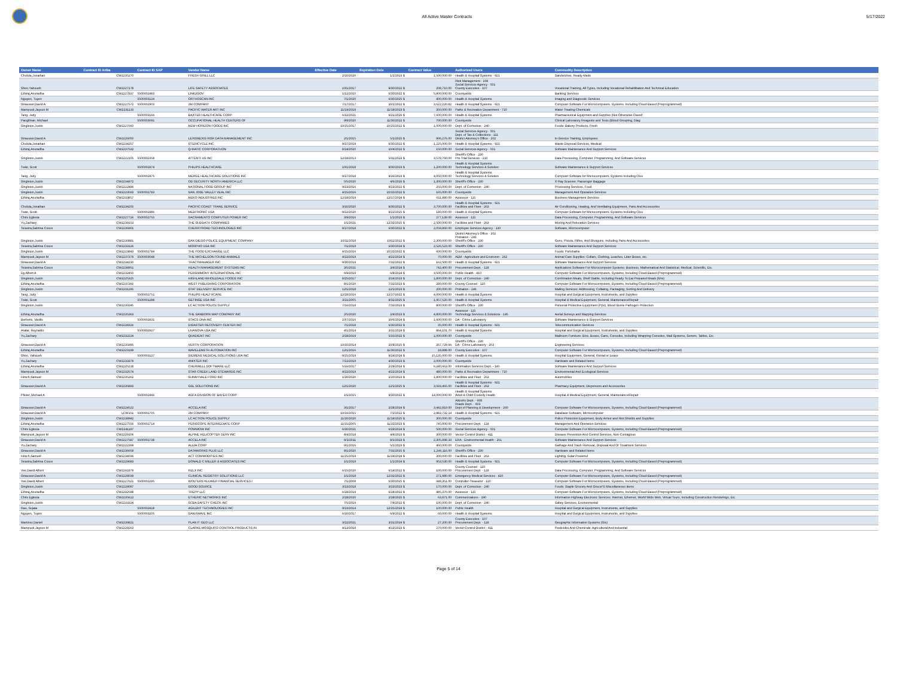All Active Master Contracts 5/17/2022
| Owner Name | Contract ID Ariba | Contract ID SAP | Vendor Name | Effective Date | Expiration Date | Contract Value | Authorized Users | Commodity Description |
| --- | --- | --- | --- | --- | --- | --- | --- | --- |
| Cholula,Jonathan | CW2235270 | | FRESH GRILL LLC | 2/10/2020 | 1/1/2023 $ | 1,500,000.00 | Health & Hospital Systems - 921 | Sandwiches, Ready-Made |
| Shen,Yahsueh | CW2227178 | | LIFE SAFETY ASSOCIATES | 10/1/2017 | 9/30/2022 $ | 208,710.00 | Risk Management - 108 Social Services Agency - 501 County Executive - 107 | Vocational Training, All Types, Including Vocational Rehabilitation And Technical Education |
| Ethiraj,Anuradha | CW2227837 | 5500002483 | LINK2GOV | 1/12/2010 | 6/30/2022 $ | 5,900,000.00 | Countywide | Banking Services |
| Nguyen, Tuyen | | 5500003124 | ORTHOSCAN INC | 7/1/2020 | 6/30/2025 $ | 400,000.00 | Health & Hospital Systems | Imaging and Diagnostic Services |
| Strausser,David A | CW2227572 | 5500002903 | 3M COMPANY | 7/17/2017 | 10/1/2022 $ | 3,622,220.82 | Health & Hospital Systems - 921 | Computer Software For Microcomputers, Systems, Including Cloud-Based (Preprogrammed) |
| Mampusti,Jayson M | CW2231133 | | PACIFIC WATER ART INC | 11/19/2018 | 11/19/2023 $ | 350,000.00 | Parks & Recreation Department - 710 | Water Treating Chemicals |
| Tang, Judy | | 5500003166 | BAXTER HEALTHCARE CORP | 6/22/2021 | 6/21/2026 $ | 7,600,000.00 | Health & Hospital Systems | Pharmaceutical Equipment and Supplies (Not Otherwise Classif |
| Pangilinan, Michael | | 5500003091 | OCCUPATIONAL HEALTH CENTERS OF | 9/8/2020 | 11/30/2022 $ | 700,000.00 | Countywide | Clinical Laboratory Reagents and Tests (Blood Grouping, Diag |
| Singleton,Justin | CW2227660 | | NEW HORIZON FOODS INC | 10/25/2017 | 10/25/2022 $ | 1,000,000.00 | Dept. of Correction - 240 | Foods: Bakery Products, Fresh |
| Strausser,David A | CW2226050 | | LEXISNEXIS RISK DATA MANAGEMENT INC | 2/1/2015 | 5/1/2025 $ | 906,276.00 | Social Services Agency - 501 Dept. of Tax & Collections - 111 District Attorney's Office - 202 | In-Service Training, Employees |
| Cholula,Jonathan | CW2234257 | | STERICYCLE INC | 9/27/2019 | 6/30/2022 $ | 1,225,000.00 | Health & Hospital Systems - 921 | Waste Disposal Services, Medical |
| Ethiraj,Anuradha | CW2237532 | | Q-MATIC CORPORATUON | 8/24/2020 | 10/4/2022 $ | 150,000.00 | Social Services Agency - 501 | Software Maintenance And Support Services |
| Singleton,Justin | CW2222105 | 5500002358 | ATTENTI US INC | 12/18/2013 | 5/31/2023 $ | 3,578,760.00 | Sheriff's Office - 230 Pre-Trial Services - 210 | Data Processing, Computer, Programming, And Software Services |
| Twist, Scott | | 5500002974 | PHILIPS HEALTHCARE | 10/1/2018 | 9/30/2023 $ | 1,200,000.00 | Health & Hospital Systems Technology Services & Solution | Software Maintenance & Support Services |
| Tang, Judy | | 5500002975 | MERGE HEALTHCARE SOLUTIONS INC | 9/27/2018 | 9/26/2023 $ | 4,050,000.00 | Health & Hospital Systems Technology Services & Solution | Computer Software for Microcomputers, Systems including Clou |
| Singleton,Justin | CW2234972 | | OD SECURITY NORTH AMERICA LLC | 5/5/2020 | 4/6/2026 $ | 1,300,000.00 | Sheriff's Office - 230 | X-Ray Scanner, Passenger Baggage |
| Singleton,Justin | CW2222486 | | NATIONAL FOOD GROUP INC | 9/23/2016 | 9/23/2022 $ | 255,000.00 | Dept. of Correction - 240 | Processing Services, Food |
| Singleton,Justin | CW2223593 | 5500002783 | SAN JOSE VALLEY VEAL INC | 4/15/2016 | 10/15/2022 $ | 165,000.00 | Countywide | Management And Operation Services |
| Ethiraj,Anuradha | CW2233857 | | NEKO INDUSTRIES INC | 12/18/2019 | 12/17/2024 $ | 611,880.00 | Assessor - 115 | Business Management Services |
| Cholula,Jonathan | CW2234255 | | PACIFIC COAST TRANE SERVICE | 3/10/2020 | 9/30/2022 $ | 3,700,000.00 | Health & Hospital Systems - 921 Facilities and Fleet - 263 | Air Conditioning, Heating, And Ventilating Equipment, Parts And Accessories |
| Twist, Scott | | 5500002986 | MEDTRONIC USA | 9/22/2020 | 9/21/2025 $ | 140,000.00 | Health & Hospital Systems | Computer Software for Microcomputers, Systems including Clou |
| Chris Eglesia | CW2227726 | 5500002755 | SACRAMENTO COMPUTER POWER INC | 3/9/2016 | 1/1/2023 $ | 277,139.00 | Assessor - 115 | Data Processing, Computer, Programming, And Software Services |
| Yu,Zachary | CW2239153 | | THE SUDDATH COMPANIES | 1/1/2021 | 12/31/2025 $ | 2,500,000.00 | Facilities and Fleet - 263 | Moving And Relocation Services |
| Teixeira,Sabrina Cosce | CW2236901 | | CHERRYROAD TECHNOLOGIES INC | 8/27/2018 | 6/30/2022 $ | 2,059,860.00 | Employee Services Agency - 130 | Software, Microcomputer |
| Singleton,Justin | CW2230881 | | SAN DIEGO POLICE EQUIPMENT COMPANY | 10/11/2018 | 10/11/2022 $ | 2,300,000.00 | District Attorney's Office - 202 Probation - 246 Sheriff's Office - 230 | Guns, Pistols, Rifles, And Shotguns, Including Parts And Accessories |
| Teixeira,Sabrina Cosce | CW2233126 | | MORPHO USA INC | 7/1/2019 | 6/30/2024 $ | 2,526,523.00 | Sheriff's Office - 230 | Software Maintenance And Support Services |
| Singleton,Justin | CW2223843 | 5500002784 | THE FOOD EXCHANGE LLC | 4/15/2016 | 10/15/2022 $ | 600,000.00 | Countywide | Foods: Perishable |
| Mampusti,Jayson M | CW2237379 | 5500003048 | THE MICHELSON FOUND ANIMALS | 4/22/2019 | 4/21/2024 $ | 70,000.00 | AEM - Agriculture and Environm - 262 | Animal Care Supplies: Collars, Clothing, Leashes, Litter Boxes, etc. |
| Strausser,David A | CW2234230 | | TRACTMANAGER INC | 9/30/2019 | 7/31/2022 $ | 162,500.00 | Health & Hospital Systems - 921 | Software Maintenance And Support Services |
| Teixeira,Sabrina Cosce | CW2238951 | | HEALTH MANAGEMENT SYSTEMS INC | 3/5/2021 | 3/4/2024 $ | 742,400.00 | Procurement Dept. - 118 | Applications Software For Microcomputer Systems: Business, Mathematical And Statistical, Medical, Scientific, Etc. |
| Dy,Albert A | CW2232450 | | PERSIMMONY INTERNATIONAL INC | 6/9/2019 | 6/8/2024 $ | 3,500,000.00 | Public Health - 410 | Computer Software For Microcomputers, Systems, Including Cloud-Based (Preprogrammed) |
| Singleton,Justin | CW2225325 | | HIGHLAND WHOLESALE FOODS INC | 8/25/2017 | 2/24/2023 $ | 1,800,000.00 | Dept. of Correction - 240 | Combination Meals, Shelf Stable, Including Ready To Eat Prepared Meals (Mre) |
| Ethiraj,Anuradha | CW2237392 | | WEST PUBLISHING CORPORATION | 8/1/2020 | 7/31/2023 $ | 280,000.00 | County Counsel - 120 | Computer Software For Microcomputers, Systems, Including Cloud-Based (Preprogrammed) |
| Singleton,Justin | CW2231295 | | STAT DELIVERY SERVICE INC | 12/1/2018 | 12/1/2023 $ | 200,000.00 | Probation - 246 | Mailing Services: Addressing, Collating, Packaging, Sorting And Delivery |
| Tang, Judy | | 5500002751 | PHILIPS HEALTHCARE | 12/28/2016 | 12/27/2022 $ | 4,000,000.00 | Health & Hospital Systems | Hospital and Surgical Equipment, Instruments, and Supplies |
| Twist, Scott | | 5500001288 | GETINGE USA INC | 3/21/2005 | 8/31/2025 $ | 1,957,520.00 | Health & Hospital Systems | Hospital & Medical Equipment, General, Maintenance/Repair |
| Singleton,Justin | CW2230245 | | LC ACTION POLICE SUPPLY | 7/16/2018 | 7/16/2023 $ | 800,000.00 | Sheriff's Office - 230 | Personal Protective Equipment (Ppe), Blood Borne Pathogen Protection |
| Ethiraj,Anuradha | CW2235363 | | THE SANBORN MAP COMPANY INC | 2/5/2020 | 2/4/2023 $ | 4,800,000.00 | Assessor - 115 Technology Services & Solutions - 145 | Aerial Surveys and Mapping Services |
| Berberis, Vasilis | | 5500002831 | STACS DNA INC | 10/7/2016 | 10/6/2024 $ | 1,600,000.00 | DA - Crime Laboratory | Software Maintenance & Support Services |
| Strausser,David A | CW2228326 | | DISASTER RECOVERY CENTER INC | 7/1/2018 | 6/30/2022 $ | 35,000.00 | Health & Hospital Systems - 921 | Telecommunication Services |
| Aralar, Reynaldo | | 5500002927 | LIVANOVA USA INC | 4/1/2014 | 3/31/2024 $ | 864,101.70 | Health & Hospital Systems | Hospital and Surgical Equipment, Instruments, and Supplies |
| Yu,Zachary | CW2232224 | | QUADIENT INC | 2/28/2019 | 5/15/2022 $ | 1,000,000.00 | Countywide | Mailroom Furniture: Bins, Boxes, Carts, Consoles, Including Wrapping Consoles, Mail Systems, Sorters, Tables, Etc. |
| Strausser,David A | CW2235995 | | VERTIV CORPORATION | 10/10/2014 | 10/9/2025 $ | 267,729.66 | Sheriff's Office - 230 DA - Crime Laboratory - 203 | Engineering Services |
| Ethiraj,Anuradha | CW2223199 | | WAVELENGTH AUTOMATION INC | 12/1/2016 | 11/30/2022 $ | 18,888.00 | County Executive - 107 | Computer Software For Microcomputers, Systems, Including Cloud-Based (Preprogrammed) |
| Shen, Yahsueh | | 5500003127 | SIEMENS MEDICAL SOLUTIONS USA INC | 9/25/2019 | 9/24/2024 $ | 15,135,000.00 | Health & Hospital Systems | Hospital Equipment, General, Rental or Lease |
| Yu,Zachary | CW2233379 | | ANIXTER INC | 7/12/2019 | 4/30/2023 $ | 2,000,000.00 | Countywide | Hardware and Related Items |
| Ethiraj,Anuradha | CW2225218 | | CHERWELL SOFTWARE LLC | 5/16/2017 | 2/29/2024 $ | 6,240,663.00 | Information Services Dept. - 145 | Software Maintenance And Support Services |
| Mampusti,Jayson M | CW2232574 | | STAR CREEK LAND STEWARDS INC | 4/22/2019 | 4/22/2024 $ | 480,000.00 | Parks & Recreation Department - 710 | Environmental And Ecological Services |
| Hirsch,Samuel | CW2235262 | | SUNNYVALE FORD INC | 1/20/2020 | 1/20/2023 $ | 1,800,000.00 | Facilities and Fleet - 263 | Automobiles |
| Strausser,David A | CW2235893 | | GSL SOLUTIONS INC | 12/1/2020 | 12/1/2025 $ | 3,593,465.00 | Health & Hospital Systems - 921 Facilities and Fleet - 263 | Pharmacy Equipment, Dispensers and Accessories |
| Pfister, Michael A | | 5500002446 | AGFA DIVISION OF BAYER CORP | 1/1/2015 | 9/30/2022 $ | 14,000,000.00 | Health & Hospital Systems Adult & Child Custody Health | Hospital & Medical Equipment, General, Maintenance/Repair |
| Strausser,David A | CW2224522 | | ACCELA INC | 3/1/2017 | 2/28/2024 $ | 3,442,819.00 | Airports Dept. - 608 Roads Dept. - 603 Dept of Planning & Development - 260 | Computer Software For Microcomputers, Systems, Including Cloud-Based (Preprogrammed) |
| Strausser,David A | LCW151 | 5500002705 | 3M COMPANY | 10/16/2015 | 7/1/2022 $ | 2,883,732.14 | Health & Hospital Systems - 921 | Database Software, Microcomputer |
| Singleton,Justin | CW2238942 | | LC ACTION POLICE SUPPLY | 11/20/2020 | 11/19/2025 $ | 300,000.00 | Countywide | Police Protection Equipment, Body Armor and Riot Shields and Supplies |
| Ethiraj,Anuradha | CW2227556 | 5500002714 | PERISCOPE INTERMEDIATE CORP | 11/15/2005 | 11/15/2023 $ | 745,000.00 | Procurement Dept. - 118 | Management And Operation Services |
| Chris Eglesia | CW2241197 | | POWWOW INC | 6/30/2021 | 6/29/2024 $ | 500,000.00 | Social Services Agency - 501 | Computer Software For Microcomputers, Systems, Including Cloud-Based (Preprogrammed) |
| Mampusti,Jayson M | CW2229106 | | ALPINE HELICOPTER SERV INC | 4/4/2018 | 4/4/2023 $ | 300,000.00 | Vector Control District - 411 | Disease Prevention And Control Services, Non-Contagious |
| Strausser,David A | CW2227587 | 5500002738 | ACCELA INC | 8/1/2011 | 8/1/2023 $ | 2,305,898.33 | ERA - Environmental Health - 261 | Software Maintenance And Support Services |
| Yu,Zachary | CW2222399 | | ALEIA CORP | 9/1/2016 | 5/1/2023 $ | 460,000.00 | Countywide | Garbage And Trash Removal, Disposal And Or Treatment Services |
| Strausser,David A | CW2236659 | | DATAWORKS PLUS LLC | 8/1/2020 | 7/31/2025 $ | 1,246,116.00 | Sheriff's Office - 230 | Hardware and Related Items |
| Hirsch,Samuel | CW2234036 | | ACT COMMODITIES INC | 11/25/2019 | 11/24/2024 $ | 300,000.00 | Facilities and Fleet - 263 | Lighting, Solar Powered |
| Teixeira,Sabrina Cosce | CW2229683 | | DONALD C MILLER & ASSOCIATES INC | 1/1/2019 | 1/1/2024 $ | 953,530.00 | Health & Hospital Systems - 921 | Computer Software For Microcomputers, Systems, Including Cloud-Based (Preprogrammed) |
| Yee,David Albert | CW2241879 | | RELX INC | 6/15/2020 | 6/14/2022 $ | 100,000.00 | County Counsel - 120 Procurement Dept. - 118 | Data Processing, Computer, Programming, And Software Services |
| Strausser,David A | CW2228039 | | CLINICAL REGISTRY SOLUTIONS LLC | 1/1/2018 | 12/31/2022 $ | 271,980.00 | Emergency Medical Services - 420 | Computer Software For Microcomputers, Systems, Including Cloud-Based (Preprogrammed) |
| Yee,David Albert | CW2227621 | 5500002295 | WOLTERS KLUWER FINANCIAL SERVICES I | 7/1/2008 | 6/30/2025 $ | 348,351.00 | Controller-Treasurer - 110 | Computer Software For Microcomputers, Systems, Including Cloud-Based (Preprogrammed) |
| Singleton,Justin | CW2229097 | | GOOD SOURCE | 3/23/2018 | 3/23/2023 $ | 170,000.00 | Dept. of Correction - 240 | Foods: Staple Grocery And Grocer'S Miscellaneous Items |
| Ethiraj,Anuradha | CW2232598 | | TREPP LLC | 6/28/2019 | 6/28/2022 $ | 485,370.00 | Assessor - 115 | Computer Software For Microcomputers, Systems, Including Cloud-Based (Preprogrammed) |
| Chris Eglesia | CW2235613 | | ETHERIC NETWORKS INC | 2/28/2020 | 2/28/2025 $ | 63,871.00 | Communications - 190 | Information Highway Electronic Services: Internet, Ethernet, World Wide Web, Virtual Tours, Including Construction Renderings, Etc. |
| Singleton,Justin | CW2233324 | | SCBA SAFETY CHECK INC | 7/5/2019 | 7/4/2022 $ | 100,000.00 | Dept. of Correction - 240 | Safety Services, Environmental |
| Rao, Sujata | | 5500002418 | AGILENT TECHNOLOGIES INC | 9/23/2014 | 12/25/2024 $ | 100,000.00 | Public Health | Hospital and Surgical Equipment, Instruments, and Supplies |
| Nguyen, Tuyen | | 5500003205 | SANUWAVE INC | 6/10/2017 | 6/9/2022 $ | 60,000.00 | Health & Hospital Systems | Hospital and Surgical Equipment, Instruments, and Supplies |
| Martinez,Daniel | CW2239821 | | PLAN IT GEO LLC | 3/22/2021 | 3/21/2024 $ | 27,200.00 | County Executive - 107 Procurement Dept. - 118 | Geographic Information Systems (Gis) |
| Mampusti,Jayson M | CW2229263 | | CLARKE MOSQUITO CONTROL PRODUCTS IN | 4/13/2018 | 4/13/2023 $ | 270,000.00 | Vector Control District - 411 | Pesticides And Chemicals: Agricultural And Industrial |
Page 5 of 14